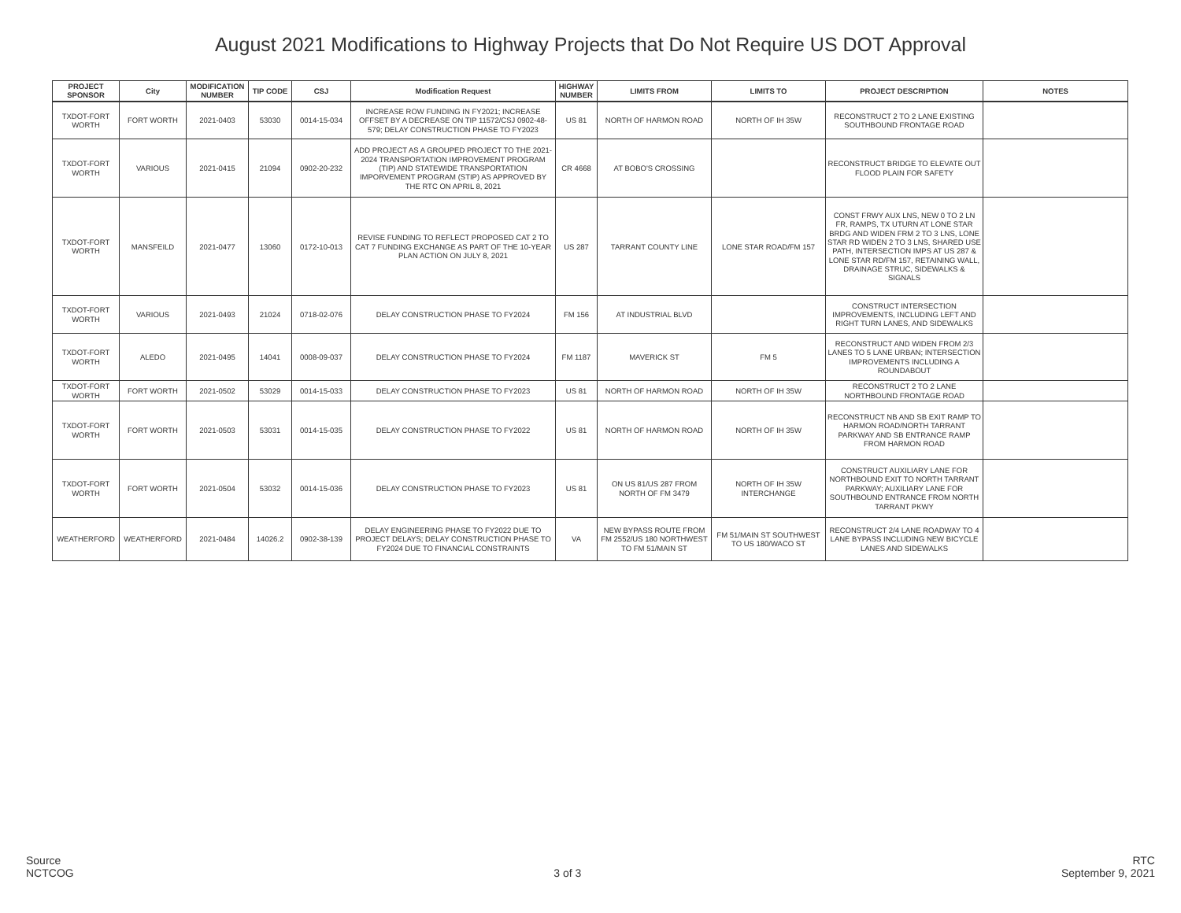August 2021 Modifications to Highway Projects that Do Not Require US DOT Approval
| PROJECT SPONSOR | City | MODIFICATION NUMBER | TIP CODE | CSJ | Modification Request | HIGHWAY NUMBER | LIMITS FROM | LIMITS TO | PROJECT DESCRIPTION | NOTES |
| --- | --- | --- | --- | --- | --- | --- | --- | --- | --- | --- |
| TXDOT-FORT WORTH | FORT WORTH | 2021-0403 | 53030 | 0014-15-034 | INCREASE ROW FUNDING IN FY2021; INCREASE OFFSET BY A DECREASE ON TIP 11572/CSJ 0902-48-579; DELAY CONSTRUCTION PHASE TO FY2023 | US 81 | NORTH OF HARMON ROAD | NORTH OF IH 35W | RECONSTRUCT 2 TO 2 LANE EXISTING SOUTHBOUND FRONTAGE ROAD | |
| TXDOT-FORT WORTH | VARIOUS | 2021-0415 | 21094 | 0902-20-232 | ADD PROJECT AS A GROUPED PROJECT TO THE 2021-2024 TRANSPORTATION IMPROVEMENT PROGRAM (TIP) AND STATEWIDE TRANSPORTATION IMPORVEMENT PROGRAM (STIP) AS APPROVED BY THE RTC ON APRIL 8, 2021 | CR 4668 | AT BOBO'S CROSSING | | RECONSTRUCT BRIDGE TO ELEVATE OUT FLOOD PLAIN FOR SAFETY | |
| TXDOT-FORT WORTH | MANSFEILD | 2021-0477 | 13060 | 0172-10-013 | REVISE FUNDING TO REFLECT PROPOSED CAT 2 TO CAT 7 FUNDING EXCHANGE AS PART OF THE 10-YEAR PLAN ACTION ON JULY 8, 2021 | US 287 | TARRANT COUNTY LINE | LONE STAR ROAD/FM 157 | CONST FRWY AUX LNS, NEW 0 TO 2 LN FR, RAMPS, TX UTURN AT LONE STAR BRDG AND WIDEN FRM 2 TO 3 LNS, LONE STAR RD WIDEN 2 TO 3 LNS, SHARED USE PATH, INTERSECTION IMPS AT US 287 & LONE STAR RD/FM 157, RETAINING WALL, DRAINAGE STRUC, SIDEWALKS & SIGNALS | |
| TXDOT-FORT WORTH | VARIOUS | 2021-0493 | 21024 | 0718-02-076 | DELAY CONSTRUCTION PHASE TO FY2024 | FM 156 | AT INDUSTRIAL BLVD | | CONSTRUCT INTERSECTION IMPROVEMENTS, INCLUDING LEFT AND RIGHT TURN LANES, AND SIDEWALKS | |
| TXDOT-FORT WORTH | ALEDO | 2021-0495 | 14041 | 0008-09-037 | DELAY CONSTRUCTION PHASE TO FY2024 | FM 1187 | MAVERICK ST | FM 5 | RECONSTRUCT AND WIDEN FROM 2/3 LANES TO 5 LANE URBAN; INTERSECTION IMPROVEMENTS INCLUDING A ROUNDABOUT | |
| TXDOT-FORT WORTH | FORT WORTH | 2021-0502 | 53029 | 0014-15-033 | DELAY CONSTRUCTION PHASE TO FY2023 | US 81 | NORTH OF HARMON ROAD | NORTH OF IH 35W | RECONSTRUCT 2 TO 2 LANE NORTHBOUND FRONTAGE ROAD | |
| TXDOT-FORT WORTH | FORT WORTH | 2021-0503 | 53031 | 0014-15-035 | DELAY CONSTRUCTION PHASE TO FY2022 | US 81 | NORTH OF HARMON ROAD | NORTH OF IH 35W | RECONSTRUCT NB AND SB EXIT RAMP TO HARMON ROAD/NORTH TARRANT PARKWAY AND SB ENTRANCE RAMP FROM HARMON ROAD | |
| TXDOT-FORT WORTH | FORT WORTH | 2021-0504 | 53032 | 0014-15-036 | DELAY CONSTRUCTION PHASE TO FY2023 | US 81 | ON US 81/US 287 FROM NORTH OF FM 3479 | NORTH OF IH 35W INTERCHANGE | CONSTRUCT AUXILIARY LANE FOR NORTHBOUND EXIT TO NORTH TARRANT PARKWAY; AUXILIARY LANE FOR SOUTHBOUND ENTRANCE FROM NORTH TARRANT PKWY | |
| WEATHERFORD | WEATHERFORD | 2021-0484 | 14026.2 | 0902-38-139 | DELAY ENGINEERING PHASE TO FY2022 DUE TO PROJECT DELAYS; DELAY CONSTRUCTION PHASE TO FY2024 DUE TO FINANCIAL CONSTRAINTS | VA | NEW BYPASS ROUTE FROM FM 2552/US 180 NORTHWEST TO FM 51/MAIN ST | FM 51/MAIN ST SOUTHWEST TO US 180/WACO ST | RECONSTRUCT 2/4 LANE ROADWAY TO 4 LANE BYPASS INCLUDING NEW BICYCLE LANES AND SIDEWALKS | |
Source
NCTCOG
3 of 3
RTC
September 9, 2021